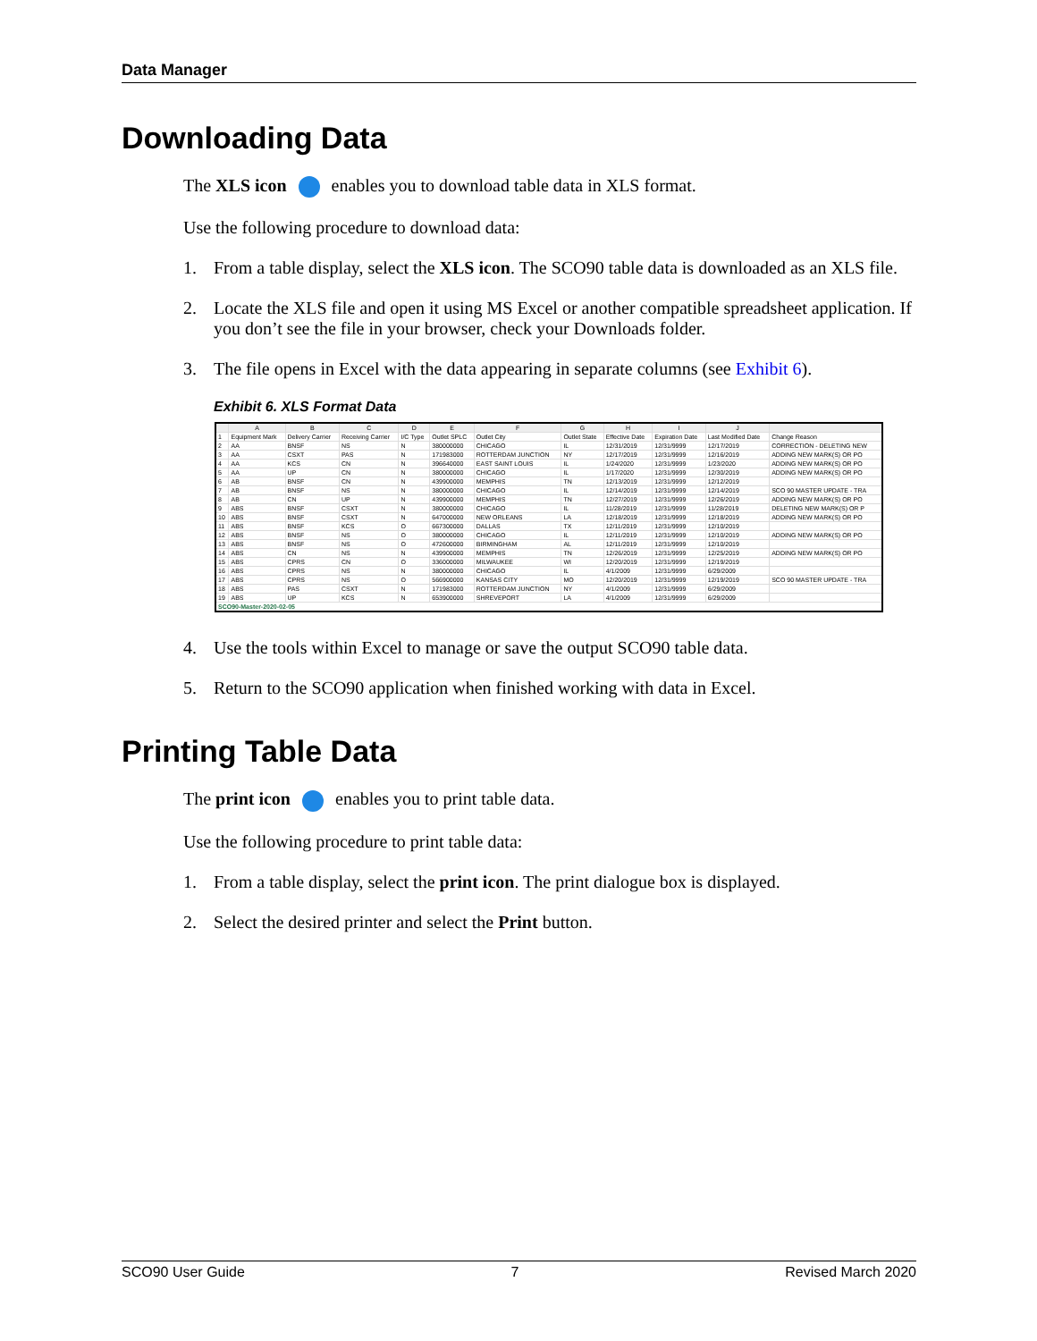Data Manager
Downloading Data
The XLS icon enables you to download table data in XLS format.
Use the following procedure to download data:
1. From a table display, select the XLS icon. The SCO90 table data is downloaded as an XLS file.
2. Locate the XLS file and open it using MS Excel or another compatible spreadsheet application. If you don’t see the file in your browser, check your Downloads folder.
3. The file opens in Excel with the data appearing in separate columns (see Exhibit 6).
Exhibit 6. XLS Format Data
| | A | B | C | D | E | F | G | H | I | J | |
| --- | --- | --- | --- | --- | --- | --- | --- | --- | --- | --- | --- |
| 1 | Equipment Mark | Delivery Carrier | Receiving Carrier | I/C Type | Outlet SPLC | Outlet City | Outlet State | Effective Date | Expiration Date | Last Modified Date | Change Reason |
| 2 | AA | BNSF | NS | N | 380000000 | CHICAGO | IL | 12/31/2019 | 12/31/9999 | 12/17/2019 | CORRECTION - DELETING NEW |
| 3 | AA | CSXT | PAS | N | 171983000 | ROTTERDAM JUNCTION | NY | 12/17/2019 | 12/31/9999 | 12/16/2019 | ADDING NEW MARK(S) OR PO |
| 4 | AA | KCS | CN | N | 396640000 | EAST SAINT LOUIS | IL | 1/24/2020 | 12/31/9999 | 1/23/2020 | ADDING NEW MARK(S) OR PO |
| 5 | AA | UP | CN | N | 380000000 | CHICAGO | IL | 1/17/2020 | 12/31/9999 | 12/30/2019 | ADDING NEW MARK(S) OR PO |
| 6 | AB | BNSF | CN | N | 439900000 | MEMPHIS | TN | 12/13/2019 | 12/31/9999 | 12/12/2019 | |
| 7 | AB | BNSF | NS | N | 380000000 | CHICAGO | IL | 12/14/2019 | 12/31/9999 | 12/14/2019 | SCO 90 MASTER UPDATE - TRA |
| 8 | AB | CN | UP | N | 439900000 | MEMPHIS | TN | 12/27/2019 | 12/31/9999 | 12/26/2019 | ADDING NEW MARK(S) OR PO |
| 9 | ABS | BNSF | CSXT | N | 380000000 | CHICAGO | IL | 11/28/2019 | 12/31/9999 | 11/28/2019 | DELETING NEW MARK(S) OR P |
| 10 | ABS | BNSF | CSXT | N | 647000000 | NEW ORLEANS | LA | 12/18/2019 | 12/31/9999 | 12/18/2019 | ADDING NEW MARK(S) OR PO |
| 11 | ABS | BNSF | KCS | O | 667300000 | DALLAS | TX | 12/11/2019 | 12/31/9999 | 12/10/2019 | |
| 12 | ABS | BNSF | NS | O | 380000000 | CHICAGO | IL | 12/11/2019 | 12/31/9999 | 12/10/2019 | ADDING NEW MARK(S) OR PO |
| 13 | ABS | BNSF | NS | O | 472600000 | BIRMINGHAM | AL | 12/11/2019 | 12/31/9999 | 12/10/2019 | |
| 14 | ABS | CN | NS | N | 439900000 | MEMPHIS | TN | 12/26/2019 | 12/31/9999 | 12/25/2019 | ADDING NEW MARK(S) OR PO |
| 15 | ABS | CPRS | CN | O | 336000000 | MILWAUKEE | WI | 12/20/2019 | 12/31/9999 | 12/19/2019 | |
| 16 | ABS | CPRS | NS | N | 380000000 | CHICAGO | IL | 4/1/2009 | 12/31/9999 | 6/29/2009 | |
| 17 | ABS | CPRS | NS | O | 566900000 | KANSAS CITY | MO | 12/20/2019 | 12/31/9999 | 12/19/2019 | SCO 90 MASTER UPDATE - TRA |
| 18 | ABS | PAS | CSXT | N | 171983000 | ROTTERDAM JUNCTION | NY | 4/1/2009 | 12/31/9999 | 6/29/2009 | |
| 19 | ABS | UP | KCS | N | 653900000 | SHREVEPORT | LA | 4/1/2009 | 12/31/9999 | 6/29/2009 | |
| SCO90-Master-2020-02-05 | | | | | | | | | | | |
4. Use the tools within Excel to manage or save the output SCO90 table data.
5. Return to the SCO90 application when finished working with data in Excel.
Printing Table Data
The print icon enables you to print table data.
Use the following procedure to print table data:
1. From a table display, select the print icon. The print dialogue box is displayed.
2. Select the desired printer and select the Print button.
SCO90 User Guide 7 Revised March 2020